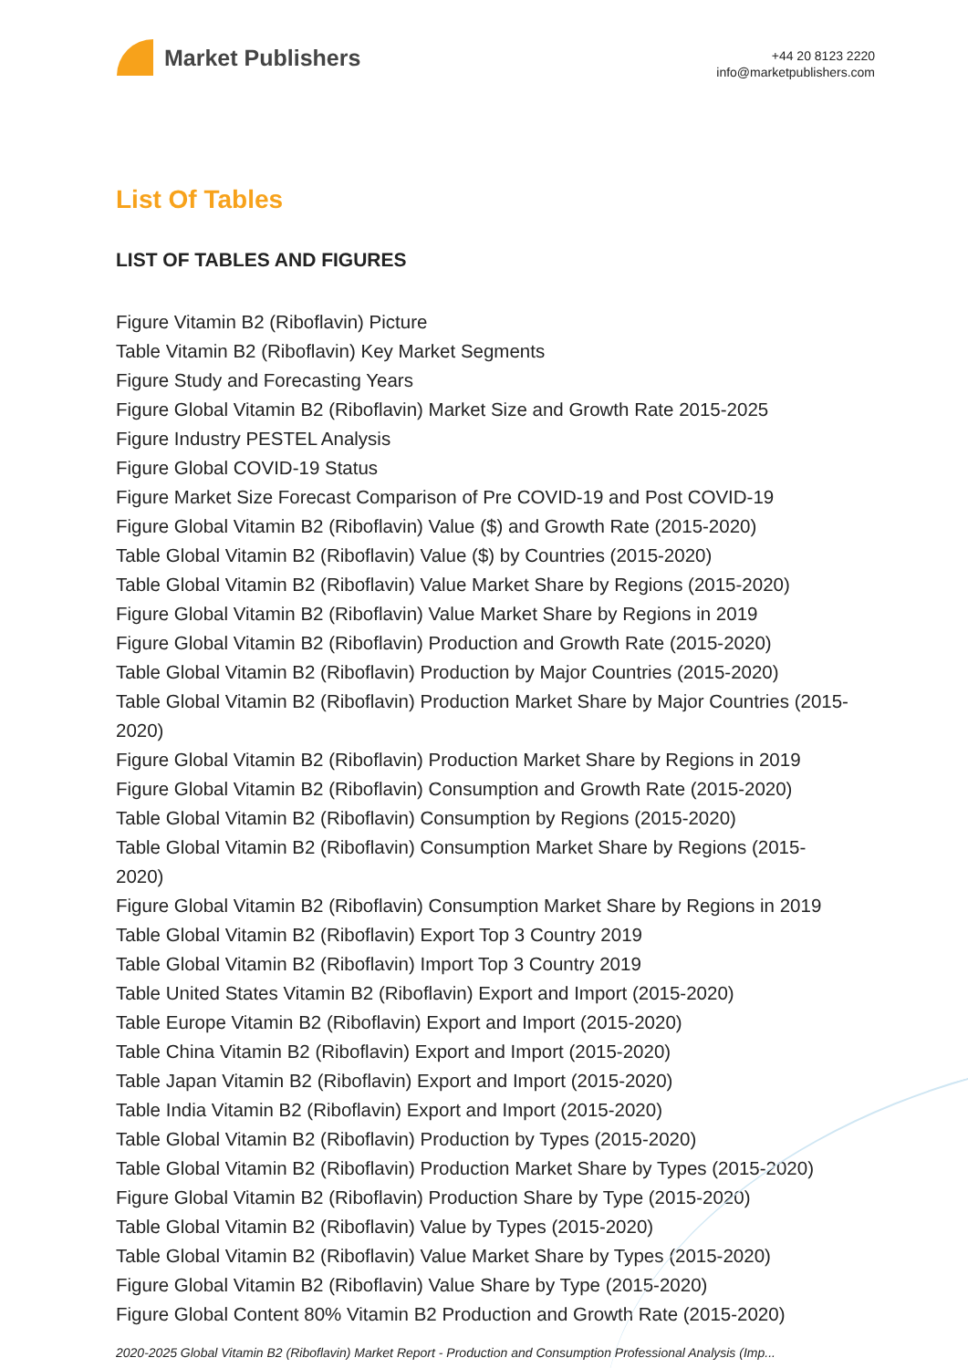Market Publishers
+44 20 8123 2220
info@marketpublishers.com
List Of Tables
LIST OF TABLES AND FIGURES
Figure Vitamin B2 (Riboflavin) Picture
Table Vitamin B2 (Riboflavin) Key Market Segments
Figure Study and Forecasting Years
Figure Global Vitamin B2 (Riboflavin) Market Size and Growth Rate 2015-2025
Figure Industry PESTEL Analysis
Figure Global COVID-19 Status
Figure Market Size Forecast Comparison of Pre COVID-19 and Post COVID-19
Figure Global Vitamin B2 (Riboflavin) Value ($) and Growth Rate (2015-2020)
Table Global Vitamin B2 (Riboflavin) Value ($) by Countries (2015-2020)
Table Global Vitamin B2 (Riboflavin) Value Market Share by Regions (2015-2020)
Figure Global Vitamin B2 (Riboflavin) Value Market Share by Regions in 2019
Figure Global Vitamin B2 (Riboflavin) Production and Growth Rate (2015-2020)
Table Global Vitamin B2 (Riboflavin) Production by Major Countries (2015-2020)
Table Global Vitamin B2 (Riboflavin) Production Market Share by Major Countries (2015-2020)
Figure Global Vitamin B2 (Riboflavin) Production Market Share by Regions in 2019
Figure Global Vitamin B2 (Riboflavin) Consumption and Growth Rate (2015-2020)
Table Global Vitamin B2 (Riboflavin) Consumption by Regions (2015-2020)
Table Global Vitamin B2 (Riboflavin) Consumption Market Share by Regions (2015-2020)
Figure Global Vitamin B2 (Riboflavin) Consumption Market Share by Regions in 2019
Table Global Vitamin B2 (Riboflavin) Export Top 3 Country 2019
Table Global Vitamin B2 (Riboflavin) Import Top 3 Country 2019
Table United States Vitamin B2 (Riboflavin) Export and Import (2015-2020)
Table Europe Vitamin B2 (Riboflavin) Export and Import (2015-2020)
Table China Vitamin B2 (Riboflavin) Export and Import (2015-2020)
Table Japan Vitamin B2 (Riboflavin) Export and Import (2015-2020)
Table India Vitamin B2 (Riboflavin) Export and Import (2015-2020)
Table Global Vitamin B2 (Riboflavin) Production by Types (2015-2020)
Table Global Vitamin B2 (Riboflavin) Production Market Share by Types (2015-2020)
Figure Global Vitamin B2 (Riboflavin) Production Share by Type (2015-2020)
Table Global Vitamin B2 (Riboflavin) Value by Types (2015-2020)
Table Global Vitamin B2 (Riboflavin) Value Market Share by Types (2015-2020)
Figure Global Vitamin B2 (Riboflavin) Value Share by Type (2015-2020)
Figure Global Content 80% Vitamin B2 Production and Growth Rate (2015-2020)
2020-2025 Global Vitamin B2 (Riboflavin) Market Report - Production and Consumption Professional Analysis (Imp...